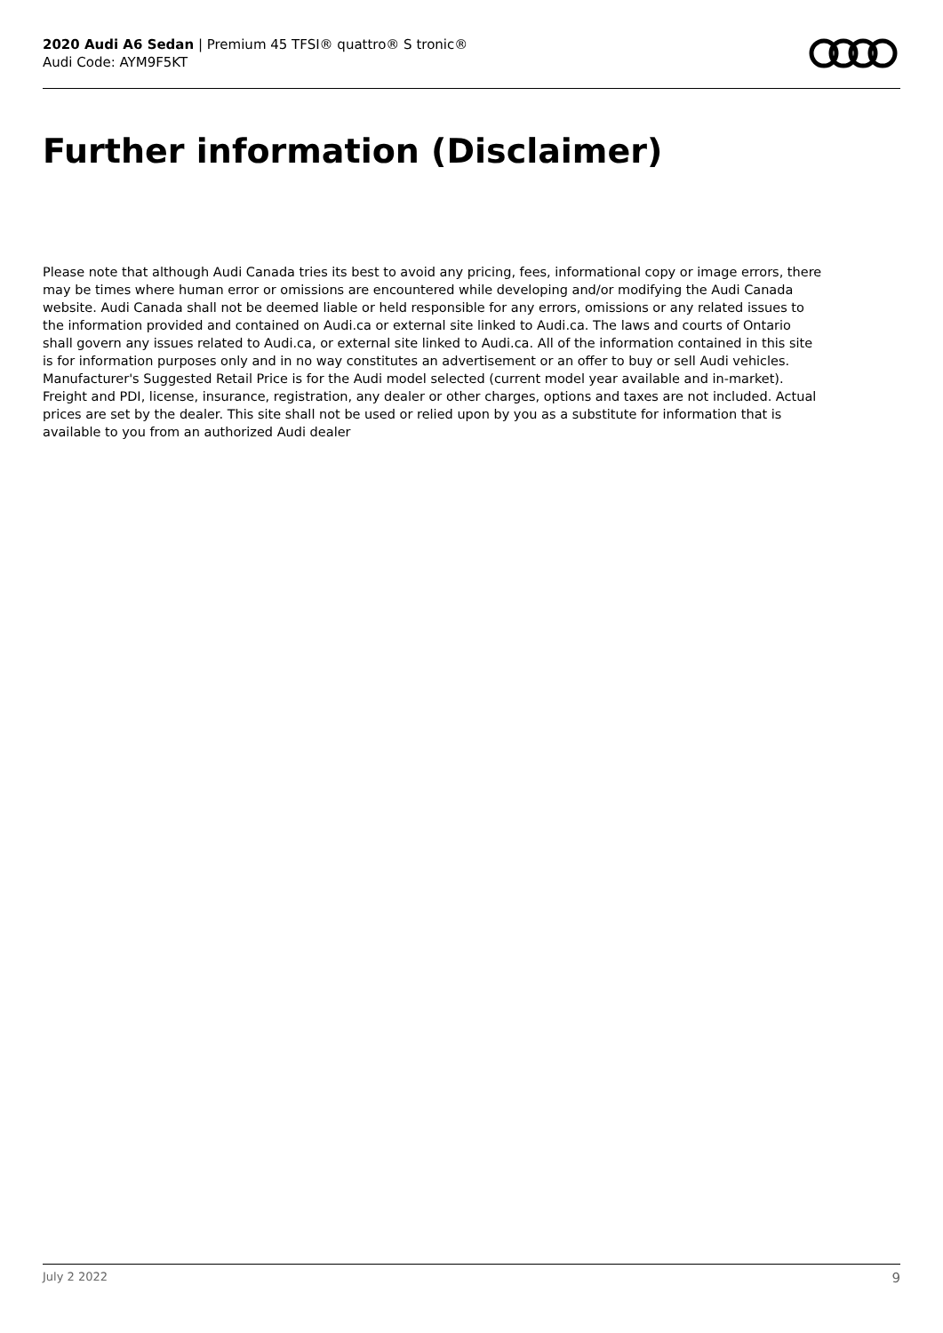2020 Audi A6 Sedan | Premium 45 TFSI® quattro® S tronic®
Audi Code: AYM9F5KT
Further information (Disclaimer)
Please note that although Audi Canada tries its best to avoid any pricing, fees, informational copy or image errors, there may be times where human error or omissions are encountered while developing and/or modifying the Audi Canada website. Audi Canada shall not be deemed liable or held responsible for any errors, omissions or any related issues to the information provided and contained on Audi.ca or external site linked to Audi.ca. The laws and courts of Ontario shall govern any issues related to Audi.ca, or external site linked to Audi.ca. All of the information contained in this site is for information purposes only and in no way constitutes an advertisement or an offer to buy or sell Audi vehicles. Manufacturer's Suggested Retail Price is for the Audi model selected (current model year available and in-market). Freight and PDI, license, insurance, registration, any dealer or other charges, options and taxes are not included. Actual prices are set by the dealer. This site shall not be used or relied upon by you as a substitute for information that is available to you from an authorized Audi dealer
July 2 2022 9